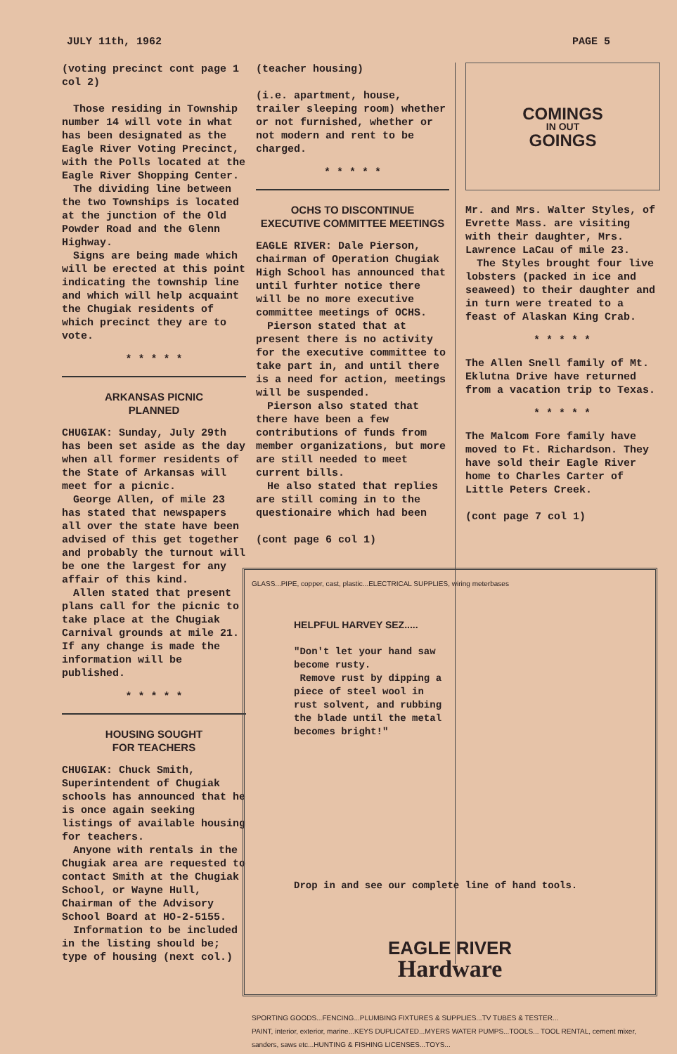JULY 11th, 1962 PAGE 5
(voting precinct cont page 1 col 2)
Those residing in Township number 14 will vote in what has been designated as the Eagle River Voting Precinct, with the Polls located at the Eagle River Shopping Center.
The dividing line between the two Townships is located at the junction of the Old Powder Road and the Glenn Highway.
Signs are being made which will be erected at this point indicating the township line and which will help acquaint the Chugiak residents of which precinct they are to vote.
* * * * *
ARKANSAS PICNIC
PLANNED
CHUGIAK: Sunday, July 29th has been set aside as the day when all former residents of the State of Arkansas will meet for a picnic.
George Allen, of mile 23 has stated that newspapers all over the state have been advised of this get together and probably the turnout will be one the largest for any affair of this kind.
Allen stated that present plans call for the picnic to take place at the Chugiak Carnival grounds at mile 21. If any change is made the information will be published.
* * * * *
HOUSING SOUGHT
FOR TEACHERS
CHUGIAK: Chuck Smith, Superintendent of Chugiak schools has announced that he is once again seeking listings of available housing for teachers.
Anyone with rentals in the Chugiak area are requested to contact Smith at the Chugiak School, or Wayne Hull, Chairman of the Advisory School Board at HO-2-5155.
Information to be included in the listing should be; type of housing (next col.)
(teacher housing)
(i.e. apartment, house, trailer sleeping room) whether or not furnished, whether or not modern and rent to be charged.
* * * * *
OCHS TO DISCONTINUE
EXECUTIVE COMMITTEE MEETINGS
EAGLE RIVER: Dale Pierson, chairman of Operation Chugiak High School has announced that until furhter notice there will be no more executive committee meetings of OCHS.
Pierson stated that at present there is no activity for the executive committee to take part in, and until there is a need for action, meetings will be suspended.
Pierson also stated that there have been a few contributions of funds from member organizations, but more are still needed to meet current bills.
He also stated that replies are still coming in to the questionaire which had been
(cont page 6 col 1)
COMINGS
IN OUT
GOINGS
Mr. and Mrs. Walter Styles, of Evrette Mass. are visiting with their daughter, Mrs. Lawrence LaCau of mile 23.
The Styles brought four live lobsters (packed in ice and seaweed) to their daughter and in turn were treated to a feast of Alaskan King Crab.
* * * * *
The Allen Snell family of Mt. Eklutna Drive have returned from a vacation trip to Texas.
* * * * *
The Malcom Fore family have moved to Ft. Richardson. They have sold their Eagle River home to Charles Carter of Little Peters Creek.
(cont page 7 col 1)
GLASS...PIPE, copper, cast, plastic...ELECTRICAL SUPPLIES, wiring meterbases
HELPFUL HARVEY SEZ.....
"Don't let your hand saw become rusty.
Remove rust by dipping a piece of steel wool in rust solvent, and rubbing the blade until the metal becomes bright!"
Drop in and see our complete line of hand tools.
EAGLE RIVER
Hardware
SPORTING GOODS...FENCING...PLUMBING FIXTURES & SUPPLIES...TV TUBES & TESTER...
PAINT, interior, exterior, marine...KEYS DUPLICATED...MYERS WATER PUMPS...TOOLS... TOOL RENTAL, cement mixer, sanders, saws etc...HUNTING & FISHING LICENSES...TOYS...